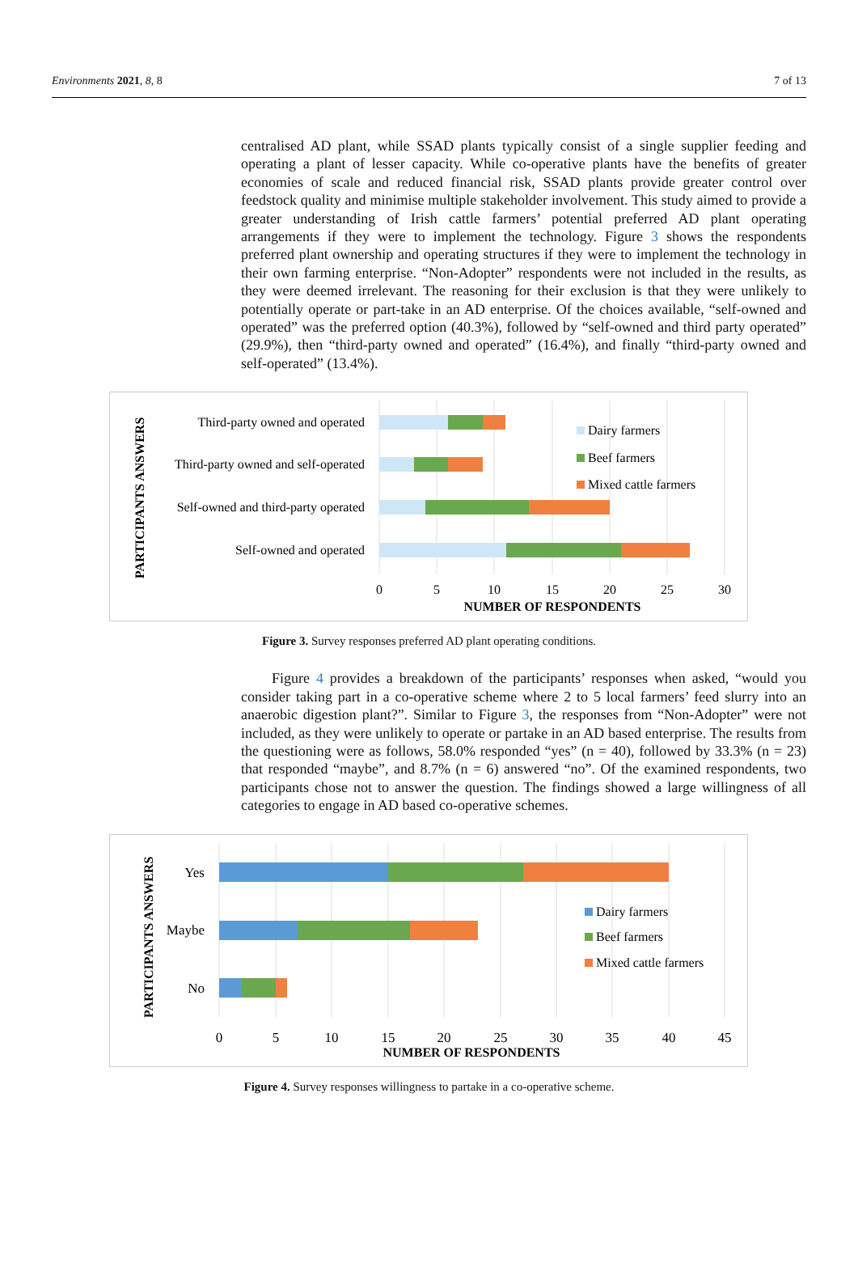Environments 2021, 8, 8 7 of 13
centralised AD plant, while SSAD plants typically consist of a single supplier feeding and operating a plant of lesser capacity. While co-operative plants have the benefits of greater economies of scale and reduced financial risk, SSAD plants provide greater control over feedstock quality and minimise multiple stakeholder involvement. This study aimed to provide a greater understanding of Irish cattle farmers’ potential preferred AD plant operating arrangements if they were to implement the technology. Figure 3 shows the respondents preferred plant ownership and operating structures if they were to implement the technology in their own farming enterprise. “Non-Adopter” respondents were not included in the results, as they were deemed irrelevant. The reasoning for their exclusion is that they were unlikely to potentially operate or part-take in an AD enterprise. Of the choices available, “self-owned and operated” was the preferred option (40.3%), followed by “self-owned and third party operated” (29.9%), then “third-party owned and operated” (16.4%), and finally “third-party owned and self-operated” (13.4%).
PARTICIPANTS ANSWERS
Third-party owned and operated
Third-party owned and self-operated
Self-owned and third-party operated
Self-owned and operated
0
5
10
15
20
25
30
NUMBER OF RESPONDENTS
Dairy farmers
Beef farmers
Mixed cattle farmers
Figure 3. Survey responses preferred AD plant operating conditions.
Figure 4 provides a breakdown of the participants’ responses when asked, “would you consider taking part in a co-operative scheme where 2 to 5 local farmers’ feed slurry into an anaerobic digestion plant?”. Similar to Figure 3, the responses from “Non-Adopter” were not included, as they were unlikely to operate or partake in an AD based enterprise. The results from the questioning were as follows, 58.0% responded “yes” (n = 40), followed by 33.3% (n = 23) that responded “maybe”, and 8.7% (n = 6) answered “no”. Of the examined respondents, two participants chose not to answer the question. The findings showed a large willingness of all categories to engage in AD based co-operative schemes.
PARTICIPANTS ANSWERS
Yes
Maybe
No
0
5
10
15
20
25
30
35
40
45
NUMBER OF RESPONDENTS
Dairy farmers
Beef farmers
Mixed cattle farmers
Figure 4. Survey responses willingness to partake in a co-operative scheme.